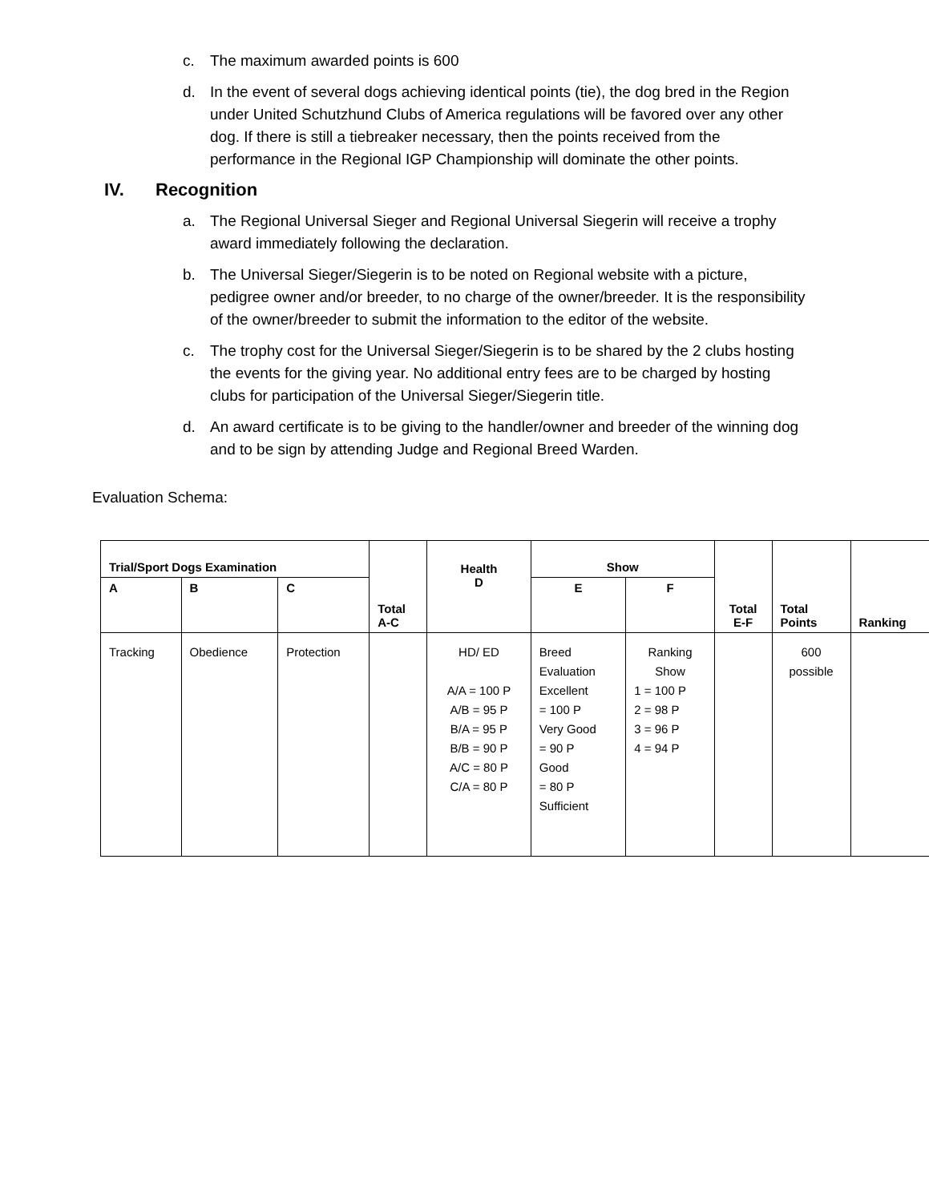c. The maximum awarded points is 600
d. In the event of several dogs achieving identical points (tie), the dog bred in the Region under United Schutzhund Clubs of America regulations will be favored over any other dog. If there is still a tiebreaker necessary, then the points received from the performance in the Regional IGP Championship will dominate the other points.
IV. Recognition
a. The Regional Universal Sieger and Regional Universal Siegerin will receive a trophy award immediately following the declaration.
b. The Universal Sieger/Siegerin is to be noted on Regional website with a picture, pedigree owner and/or breeder, to no charge of the owner/breeder. It is the responsibility of the owner/breeder to submit the information to the editor of the website.
c. The trophy cost for the Universal Sieger/Siegerin is to be shared by the 2 clubs hosting the events for the giving year. No additional entry fees are to be charged by hosting clubs for participation of the Universal Sieger/Siegerin title.
d. An award certificate is to be giving to the handler/owner and breeder of the winning dog and to be sign by attending Judge and Regional Breed Warden.
Evaluation Schema:
| Trial/Sport Dogs Examination | | | Total A-C | Health D | Show | | Total E-F | Total Points | Ranking |
| --- | --- | --- | --- | --- | --- | --- | --- | --- | --- |
| A | B | C | | | E | F | | | |
| Tracking | Obedience | Protection | | HD/ ED A/A = 100 P A/B = 95 P B/A = 95 P B/B = 90 P A/C = 80 P C/A = 80 P | Breed Evaluation Excellent = 100 P Very Good = 90 P Good = 80 P Sufficient | Ranking Show 1 = 100 P 2 = 98 P 3 = 96 P 4 = 94 P | | 600 possible | |